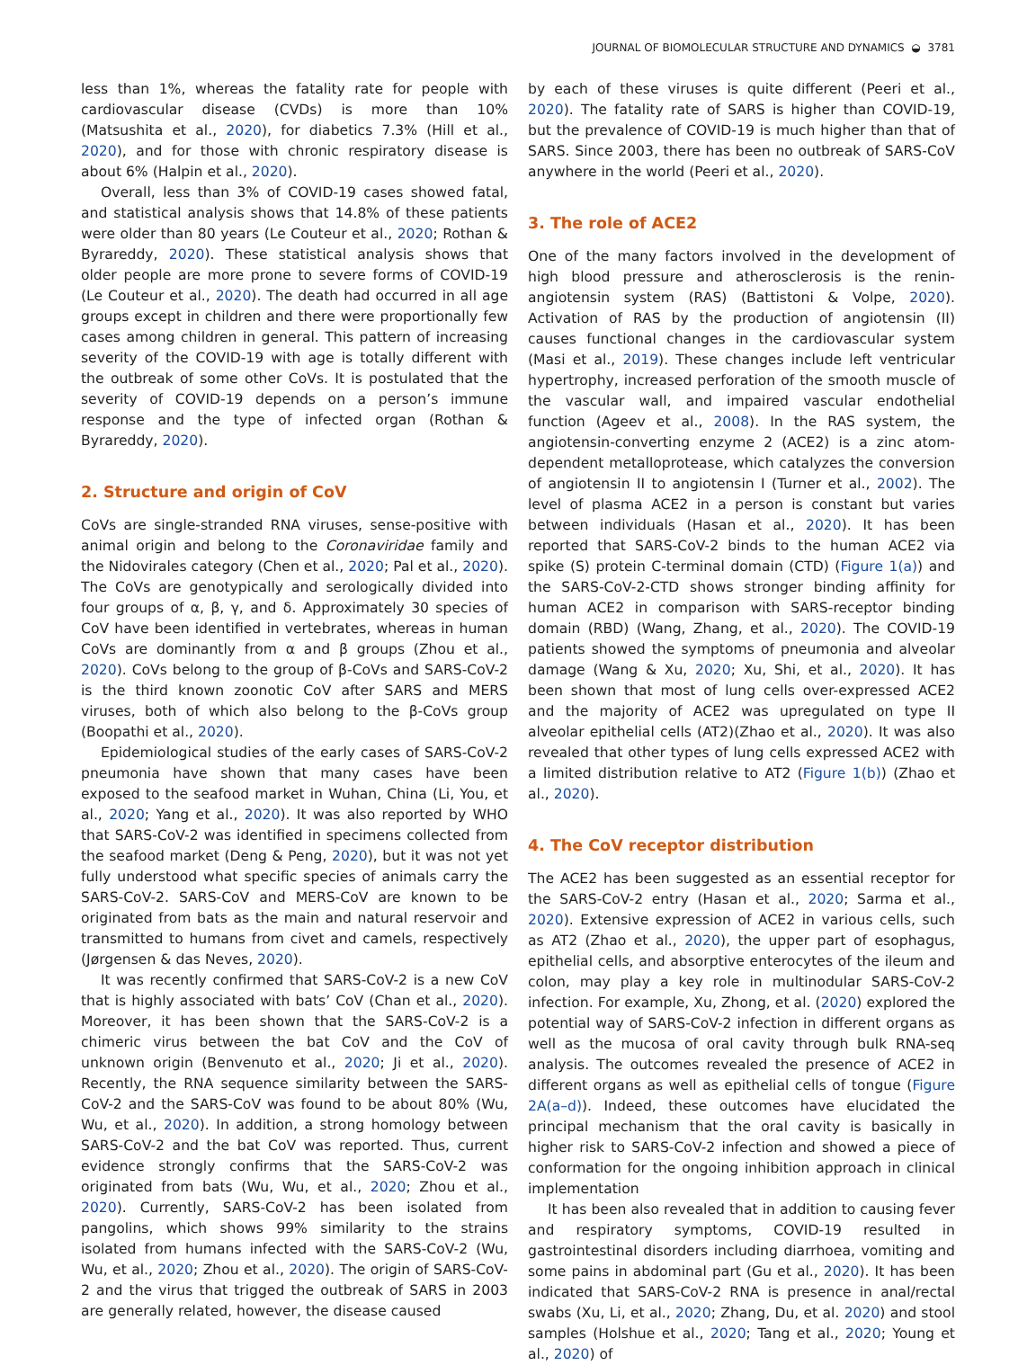JOURNAL OF BIOMOLECULAR STRUCTURE AND DYNAMICS ◒ 3781
less than 1%, whereas the fatality rate for people with cardiovascular disease (CVDs) is more than 10% (Matsushita et al., 2020), for diabetics 7.3% (Hill et al., 2020), and for those with chronic respiratory disease is about 6% (Halpin et al., 2020).
Overall, less than 3% of COVID-19 cases showed fatal, and statistical analysis shows that 14.8% of these patients were older than 80 years (Le Couteur et al., 2020; Rothan & Byrareddy, 2020). These statistical analysis shows that older people are more prone to severe forms of COVID-19 (Le Couteur et al., 2020). The death had occurred in all age groups except in children and there were proportionally few cases among children in general. This pattern of increasing severity of the COVID-19 with age is totally different with the outbreak of some other CoVs. It is postulated that the severity of COVID-19 depends on a person’s immune response and the type of infected organ (Rothan & Byrareddy, 2020).
2. Structure and origin of CoV
CoVs are single-stranded RNA viruses, sense-positive with animal origin and belong to the Coronaviridae family and the Nidovirales category (Chen et al., 2020; Pal et al., 2020). The CoVs are genotypically and serologically divided into four groups of α, β, γ, and δ. Approximately 30 species of CoV have been identified in vertebrates, whereas in human CoVs are dominantly from α and β groups (Zhou et al., 2020). CoVs belong to the group of β-CoVs and SARS-CoV-2 is the third known zoonotic CoV after SARS and MERS viruses, both of which also belong to the β-CoVs group (Boopathi et al., 2020).
Epidemiological studies of the early cases of SARS-CoV-2 pneumonia have shown that many cases have been exposed to the seafood market in Wuhan, China (Li, You, et al., 2020; Yang et al., 2020). It was also reported by WHO that SARS-CoV-2 was identified in specimens collected from the seafood market (Deng & Peng, 2020), but it was not yet fully understood what specific species of animals carry the SARS-CoV-2. SARS-CoV and MERS-CoV are known to be originated from bats as the main and natural reservoir and transmitted to humans from civet and camels, respectively (Jørgensen & das Neves, 2020).
It was recently confirmed that SARS-CoV-2 is a new CoV that is highly associated with bats’ CoV (Chan et al., 2020). Moreover, it has been shown that the SARS-CoV-2 is a chimeric virus between the bat CoV and the CoV of unknown origin (Benvenuto et al., 2020; Ji et al., 2020). Recently, the RNA sequence similarity between the SARS-CoV-2 and the SARS-CoV was found to be about 80% (Wu, Wu, et al., 2020). In addition, a strong homology between SARS-CoV-2 and the bat CoV was reported. Thus, current evidence strongly confirms that the SARS-CoV-2 was originated from bats (Wu, Wu, et al., 2020; Zhou et al., 2020). Currently, SARS-CoV-2 has been isolated from pangolins, which shows 99% similarity to the strains isolated from humans infected with the SARS-CoV-2 (Wu, Wu, et al., 2020; Zhou et al., 2020). The origin of SARS-CoV-2 and the virus that trigged the outbreak of SARS in 2003 are generally related, however, the disease caused
by each of these viruses is quite different (Peeri et al., 2020). The fatality rate of SARS is higher than COVID-19, but the prevalence of COVID-19 is much higher than that of SARS. Since 2003, there has been no outbreak of SARS-CoV anywhere in the world (Peeri et al., 2020).
3. The role of ACE2
One of the many factors involved in the development of high blood pressure and atherosclerosis is the renin-angiotensin system (RAS) (Battistoni & Volpe, 2020). Activation of RAS by the production of angiotensin (II) causes functional changes in the cardiovascular system (Masi et al., 2019). These changes include left ventricular hypertrophy, increased perforation of the smooth muscle of the vascular wall, and impaired vascular endothelial function (Ageev et al., 2008). In the RAS system, the angiotensin-converting enzyme 2 (ACE2) is a zinc atom-dependent metalloprotease, which catalyzes the conversion of angiotensin II to angiotensin I (Turner et al., 2002). The level of plasma ACE2 in a person is constant but varies between individuals (Hasan et al., 2020). It has been reported that SARS-CoV-2 binds to the human ACE2 via spike (S) protein C-terminal domain (CTD) (Figure 1(a)) and the SARS-CoV-2-CTD shows stronger binding affinity for human ACE2 in comparison with SARS-receptor binding domain (RBD) (Wang, Zhang, et al., 2020). The COVID-19 patients showed the symptoms of pneumonia and alveolar damage (Wang & Xu, 2020; Xu, Shi, et al., 2020). It has been shown that most of lung cells over-expressed ACE2 and the majority of ACE2 was upregulated on type II alveolar epithelial cells (AT2)(Zhao et al., 2020). It was also revealed that other types of lung cells expressed ACE2 with a limited distribution relative to AT2 (Figure 1(b)) (Zhao et al., 2020).
4. The CoV receptor distribution
The ACE2 has been suggested as an essential receptor for the SARS-CoV-2 entry (Hasan et al., 2020; Sarma et al., 2020). Extensive expression of ACE2 in various cells, such as AT2 (Zhao et al., 2020), the upper part of esophagus, epithelial cells, and absorptive enterocytes of the ileum and colon, may play a key role in multinodular SARS-CoV-2 infection. For example, Xu, Zhong, et al. (2020) explored the potential way of SARS-CoV-2 infection in different organs as well as the mucosa of oral cavity through bulk RNA-seq analysis. The outcomes revealed the presence of ACE2 in different organs as well as epithelial cells of tongue (Figure 2A(a–d)). Indeed, these outcomes have elucidated the principal mechanism that the oral cavity is basically in higher risk to SARS-CoV-2 infection and showed a piece of conformation for the ongoing inhibition approach in clinical implementation
It has been also revealed that in addition to causing fever and respiratory symptoms, COVID-19 resulted in gastrointestinal disorders including diarrhoea, vomiting and some pains in abdominal part (Gu et al., 2020). It has been indicated that SARS-CoV-2 RNA is presence in anal/rectal swabs (Xu, Li, et al., 2020; Zhang, Du, et al. 2020) and stool samples (Holshue et al., 2020; Tang et al., 2020; Young et al., 2020) of